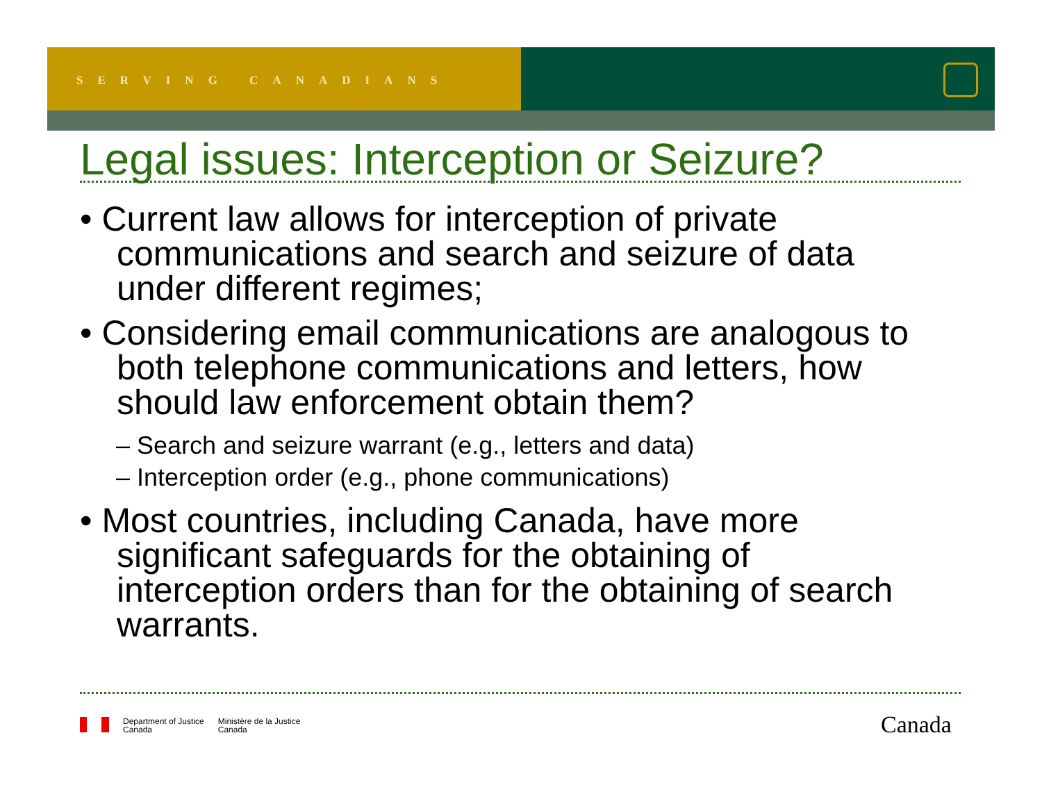SERVING CANADIANS
Legal issues: Interception or Seizure?
• Current law allows for interception of private communications and search and seizure of data under different regimes;
• Considering email communications are analogous to both telephone communications and letters, how should law enforcement obtain them?
– Search and seizure warrant (e.g., letters and data)
– Interception order (e.g., phone communications)
• Most countries, including Canada, have more significant safeguards for the obtaining of interception orders than for the obtaining of search warrants.
Department of Justice
Canada
Ministère de la Justice
Canada
Canada